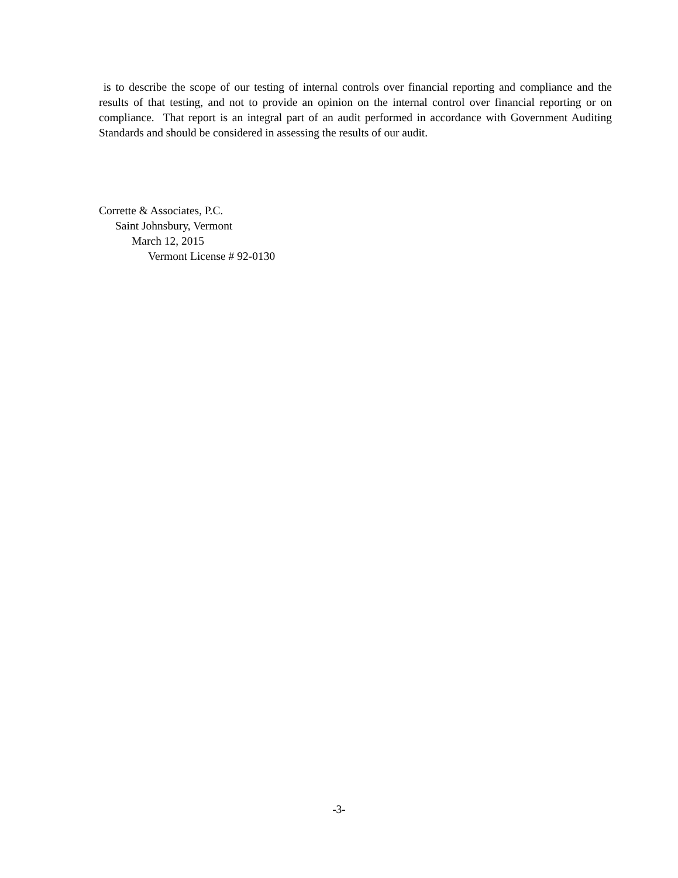is to describe the scope of our testing of internal controls over financial reporting and compliance and the results of that testing, and not to provide an opinion on the internal control over financial reporting or on compliance. That report is an integral part of an audit performed in accordance with Government Auditing Standards and should be considered in assessing the results of our audit.
Corrette & Associates, P.C.
Saint Johnsbury, Vermont
March 12, 2015
Vermont License # 92-0130
-3-